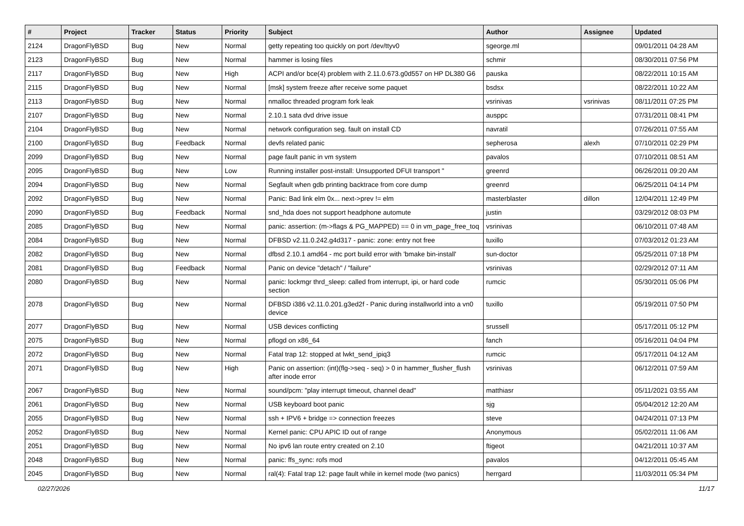| # | Project | Tracker | Status | Priority | Subject | Author | Assignee | Updated |
| --- | --- | --- | --- | --- | --- | --- | --- | --- |
| 2124 | DragonFlyBSD | Bug | New | Normal | getty repeating too quickly on port /dev/ttyv0 | sgeorge.ml | | 09/01/2011 04:28 AM |
| 2123 | DragonFlyBSD | Bug | New | Normal | hammer is losing files | schmir | | 08/30/2011 07:56 PM |
| 2117 | DragonFlyBSD | Bug | New | High | ACPI and/or bce(4) problem with 2.11.0.673.g0d557 on HP DL380 G6 | pauska | | 08/22/2011 10:15 AM |
| 2115 | DragonFlyBSD | Bug | New | Normal | [msk] system freeze after receive some paquet | bsdsx | | 08/22/2011 10:22 AM |
| 2113 | DragonFlyBSD | Bug | New | Normal | nmalloc threaded program fork leak | vsrinivas | vsrinivas | 08/11/2011 07:25 PM |
| 2107 | DragonFlyBSD | Bug | New | Normal | 2.10.1 sata dvd drive issue | ausppc | | 07/31/2011 08:41 PM |
| 2104 | DragonFlyBSD | Bug | New | Normal | network configuration seg. fault on install CD | navratil | | 07/26/2011 07:55 AM |
| 2100 | DragonFlyBSD | Bug | Feedback | Normal | devfs related panic | sepherosa | alexh | 07/10/2011 02:29 PM |
| 2099 | DragonFlyBSD | Bug | New | Normal | page fault panic in vm system | pavalos | | 07/10/2011 08:51 AM |
| 2095 | DragonFlyBSD | Bug | New | Low | Running installer post-install: Unsupported DFUI transport " | greenrd | | 06/26/2011 09:20 AM |
| 2094 | DragonFlyBSD | Bug | New | Normal | Segfault when gdb printing backtrace from core dump | greenrd | | 06/25/2011 04:14 PM |
| 2092 | DragonFlyBSD | Bug | New | Normal | Panic: Bad link elm 0x... next->prev != elm | masterblaster | dillon | 12/04/2011 12:49 PM |
| 2090 | DragonFlyBSD | Bug | Feedback | Normal | snd_hda does not support headphone automute | justin | | 03/29/2012 08:03 PM |
| 2085 | DragonFlyBSD | Bug | New | Normal | panic: assertion: (m->flags & PG_MAPPED) == 0 in vm_page_free_toq | vsrinivas | | 06/10/2011 07:48 AM |
| 2084 | DragonFlyBSD | Bug | New | Normal | DFBSD v2.11.0.242.g4d317 - panic: zone: entry not free | tuxillo | | 07/03/2012 01:23 AM |
| 2082 | DragonFlyBSD | Bug | New | Normal | dfbsd 2.10.1 amd64 - mc port build error with 'bmake bin-install' | sun-doctor | | 05/25/2011 07:18 PM |
| 2081 | DragonFlyBSD | Bug | Feedback | Normal | Panic on device "detach" / "failure" | vsrinivas | | 02/29/2012 07:11 AM |
| 2080 | DragonFlyBSD | Bug | New | Normal | panic: lockmgr thrd_sleep: called from interrupt, ipi, or hard code section | rumcic | | 05/30/2011 05:06 PM |
| 2078 | DragonFlyBSD | Bug | New | Normal | DFBSD i386 v2.11.0.201.g3ed2f - Panic during installworld into a vn0 device | tuxillo | | 05/19/2011 07:50 PM |
| 2077 | DragonFlyBSD | Bug | New | Normal | USB devices conflicting | srussell | | 05/17/2011 05:12 PM |
| 2075 | DragonFlyBSD | Bug | New | Normal | pflogd on x86_64 | fanch | | 05/16/2011 04:04 PM |
| 2072 | DragonFlyBSD | Bug | New | Normal | Fatal trap 12: stopped at lwkt_send_ipiq3 | rumcic | | 05/17/2011 04:12 AM |
| 2071 | DragonFlyBSD | Bug | New | High | Panic on assertion: (int)(flg->seq - seq) > 0 in hammer_flusher_flush after inode error | vsrinivas | | 06/12/2011 07:59 AM |
| 2067 | DragonFlyBSD | Bug | New | Normal | sound/pcm: "play interrupt timeout, channel dead" | matthiasr | | 05/11/2021 03:55 AM |
| 2061 | DragonFlyBSD | Bug | New | Normal | USB keyboard boot panic | sjg | | 05/04/2012 12:20 AM |
| 2055 | DragonFlyBSD | Bug | New | Normal | ssh + IPV6 + bridge => connection freezes | steve | | 04/24/2011 07:13 PM |
| 2052 | DragonFlyBSD | Bug | New | Normal | Kernel panic: CPU APIC ID out of range | Anonymous | | 05/02/2011 11:06 AM |
| 2051 | DragonFlyBSD | Bug | New | Normal | No ipv6 lan route entry created on 2.10 | ftigeot | | 04/21/2011 10:37 AM |
| 2048 | DragonFlyBSD | Bug | New | Normal | panic: ffs_sync: rofs mod | pavalos | | 04/12/2011 05:45 AM |
| 2045 | DragonFlyBSD | Bug | New | Normal | ral(4): Fatal trap 12: page fault while in kernel mode (two panics) | herrgard | | 11/03/2011 05:34 PM |
02/27/2026 11/17